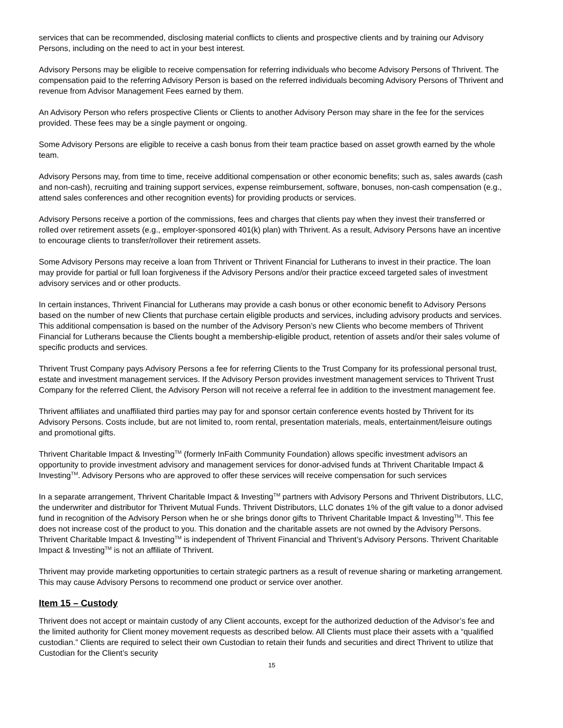services that can be recommended, disclosing material conflicts to clients and prospective clients and by training our Advisory Persons, including on the need to act in your best interest.
Advisory Persons may be eligible to receive compensation for referring individuals who become Advisory Persons of Thrivent. The compensation paid to the referring Advisory Person is based on the referred individuals becoming Advisory Persons of Thrivent and revenue from Advisor Management Fees earned by them.
An Advisory Person who refers prospective Clients or Clients to another Advisory Person may share in the fee for the services provided. These fees may be a single payment or ongoing.
Some Advisory Persons are eligible to receive a cash bonus from their team practice based on asset growth earned by the whole team.
Advisory Persons may, from time to time, receive additional compensation or other economic benefits; such as, sales awards (cash and non-cash), recruiting and training support services, expense reimbursement, software, bonuses, non-cash compensation (e.g., attend sales conferences and other recognition events) for providing products or services.
Advisory Persons receive a portion of the commissions, fees and charges that clients pay when they invest their transferred or rolled over retirement assets (e.g., employer-sponsored 401(k) plan) with Thrivent. As a result, Advisory Persons have an incentive to encourage clients to transfer/rollover their retirement assets.
Some Advisory Persons may receive a loan from Thrivent or Thrivent Financial for Lutherans to invest in their practice. The loan may provide for partial or full loan forgiveness if the Advisory Persons and/or their practice exceed targeted sales of investment advisory services and or other products.
In certain instances, Thrivent Financial for Lutherans may provide a cash bonus or other economic benefit to Advisory Persons based on the number of new Clients that purchase certain eligible products and services, including advisory products and services. This additional compensation is based on the number of the Advisory Person’s new Clients who become members of Thrivent Financial for Lutherans because the Clients bought a membership-eligible product, retention of assets and/or their sales volume of specific products and services.
Thrivent Trust Company pays Advisory Persons a fee for referring Clients to the Trust Company for its professional personal trust, estate and investment management services. If the Advisory Person provides investment management services to Thrivent Trust Company for the referred Client, the Advisory Person will not receive a referral fee in addition to the investment management fee.
Thrivent affiliates and unaffiliated third parties may pay for and sponsor certain conference events hosted by Thrivent for its Advisory Persons. Costs include, but are not limited to, room rental, presentation materials, meals, entertainment/leisure outings and promotional gifts.
Thrivent Charitable Impact & Investing<sup>TM</sup> (formerly InFaith Community Foundation) allows specific investment advisors an opportunity to provide investment advisory and management services for donor-advised funds at Thrivent Charitable Impact & Investing<sup>TM</sup>. Advisory Persons who are approved to offer these services will receive compensation for such services
In a separate arrangement, Thrivent Charitable Impact & Investing<sup>TM</sup> partners with Advisory Persons and Thrivent Distributors, LLC, the underwriter and distributor for Thrivent Mutual Funds. Thrivent Distributors, LLC donates 1% of the gift value to a donor advised fund in recognition of the Advisory Person when he or she brings donor gifts to Thrivent Charitable Impact & Investing<sup>TM</sup>. This fee does not increase cost of the product to you. This donation and the charitable assets are not owned by the Advisory Persons. Thrivent Charitable Impact & Investing<sup>TM</sup> is independent of Thrivent Financial and Thrivent’s Advisory Persons. Thrivent Charitable Impact & Investing<sup>TM</sup> is not an affiliate of Thrivent.
Thrivent may provide marketing opportunities to certain strategic partners as a result of revenue sharing or marketing arrangement. This may cause Advisory Persons to recommend one product or service over another.
Item 15 – Custody
Thrivent does not accept or maintain custody of any Client accounts, except for the authorized deduction of the Advisor’s fee and the limited authority for Client money movement requests as described below. All Clients must place their assets with a “qualified custodian.” Clients are required to select their own Custodian to retain their funds and securities and direct Thrivent to utilize that Custodian for the Client’s security
15